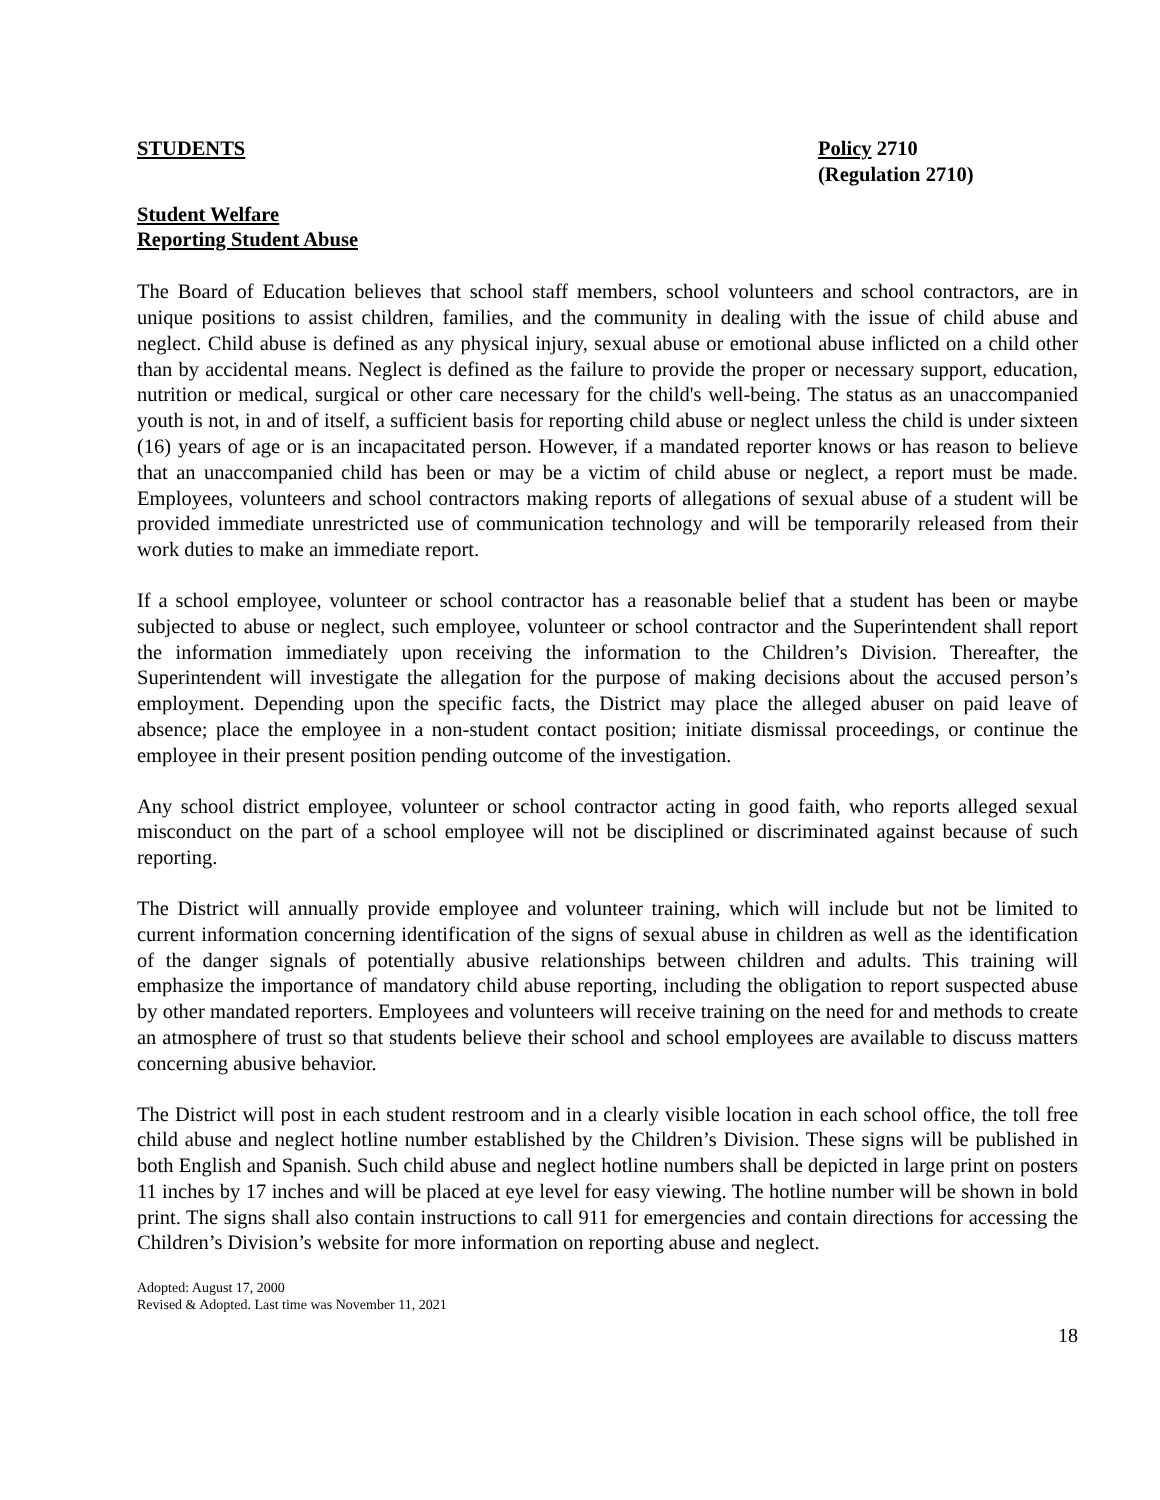STUDENTS Policy 2710
(Regulation 2710)
Student Welfare
Reporting Student Abuse
The Board of Education believes that school staff members, school volunteers and school contractors, are in unique positions to assist children, families, and the community in dealing with the issue of child abuse and neglect. Child abuse is defined as any physical injury, sexual abuse or emotional abuse inflicted on a child other than by accidental means. Neglect is defined as the failure to provide the proper or necessary support, education, nutrition or medical, surgical or other care necessary for the child's well-being. The status as an unaccompanied youth is not, in and of itself, a sufficient basis for reporting child abuse or neglect unless the child is under sixteen (16) years of age or is an incapacitated person. However, if a mandated reporter knows or has reason to believe that an unaccompanied child has been or may be a victim of child abuse or neglect, a report must be made. Employees, volunteers and school contractors making reports of allegations of sexual abuse of a student will be provided immediate unrestricted use of communication technology and will be temporarily released from their work duties to make an immediate report.
If a school employee, volunteer or school contractor has a reasonable belief that a student has been or maybe subjected to abuse or neglect, such employee, volunteer or school contractor and the Superintendent shall report the information immediately upon receiving the information to the Children’s Division. Thereafter, the Superintendent will investigate the allegation for the purpose of making decisions about the accused person’s employment. Depending upon the specific facts, the District may place the alleged abuser on paid leave of absence; place the employee in a non-student contact position; initiate dismissal proceedings, or continue the employee in their present position pending outcome of the investigation.
Any school district employee, volunteer or school contractor acting in good faith, who reports alleged sexual misconduct on the part of a school employee will not be disciplined or discriminated against because of such reporting.
The District will annually provide employee and volunteer training, which will include but not be limited to current information concerning identification of the signs of sexual abuse in children as well as the identification of the danger signals of potentially abusive relationships between children and adults. This training will emphasize the importance of mandatory child abuse reporting, including the obligation to report suspected abuse by other mandated reporters. Employees and volunteers will receive training on the need for and methods to create an atmosphere of trust so that students believe their school and school employees are available to discuss matters concerning abusive behavior.
The District will post in each student restroom and in a clearly visible location in each school office, the toll free child abuse and neglect hotline number established by the Children’s Division. These signs will be published in both English and Spanish. Such child abuse and neglect hotline numbers shall be depicted in large print on posters 11 inches by 17 inches and will be placed at eye level for easy viewing. The hotline number will be shown in bold print. The signs shall also contain instructions to call 911 for emergencies and contain directions for accessing the Children’s Division’s website for more information on reporting abuse and neglect.
Adopted: August 17, 2000
Revised & Adopted. Last time was November 11, 2021
18